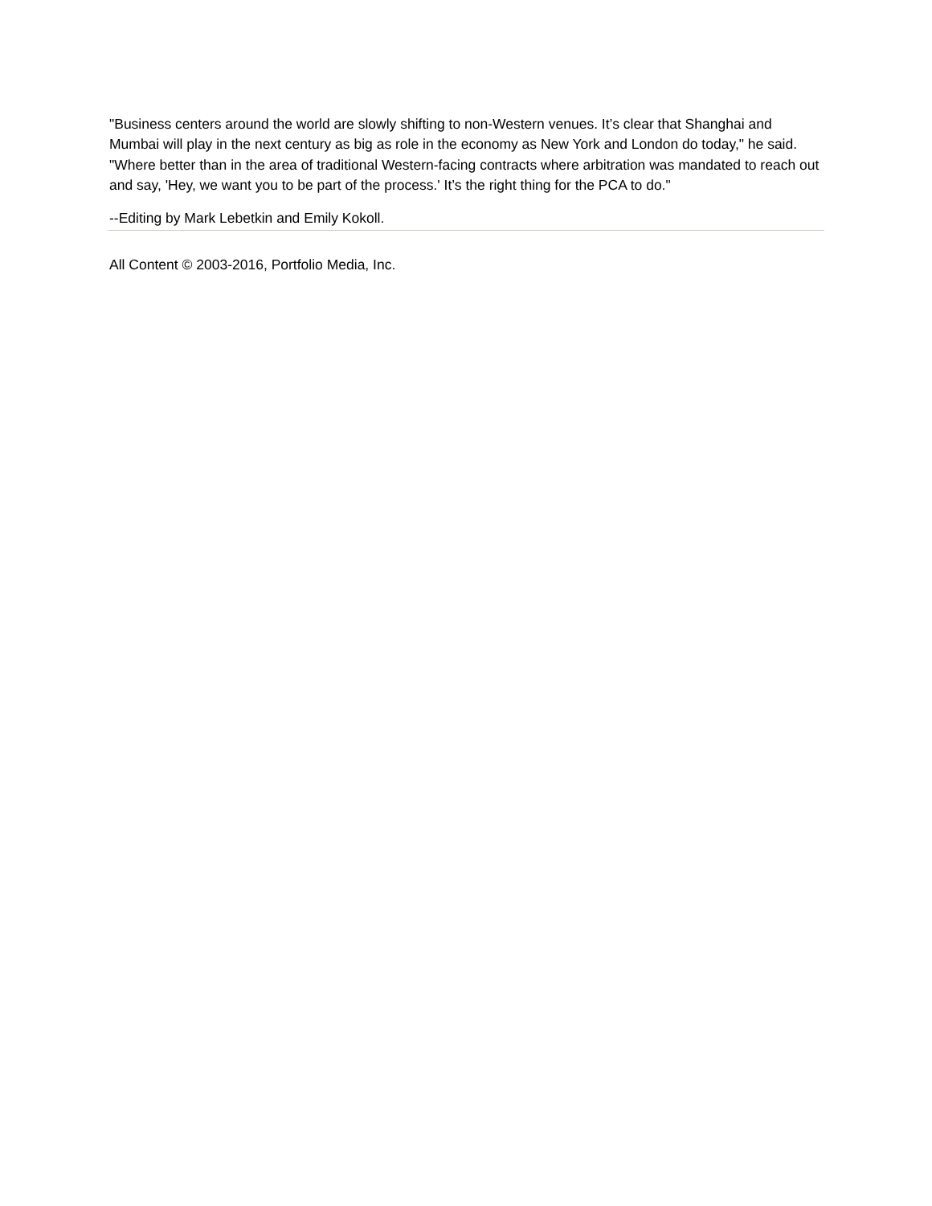"Business centers around the world are slowly shifting to non-Western venues. It’s clear that Shanghai and Mumbai will play in the next century as big as role in the economy as New York and London do today," he said. "Where better than in the area of traditional Western-facing contracts where arbitration was mandated to reach out and say, 'Hey, we want you to be part of the process.' It’s the right thing for the PCA to do."
--Editing by Mark Lebetkin and Emily Kokoll.
All Content © 2003-2016, Portfolio Media, Inc.